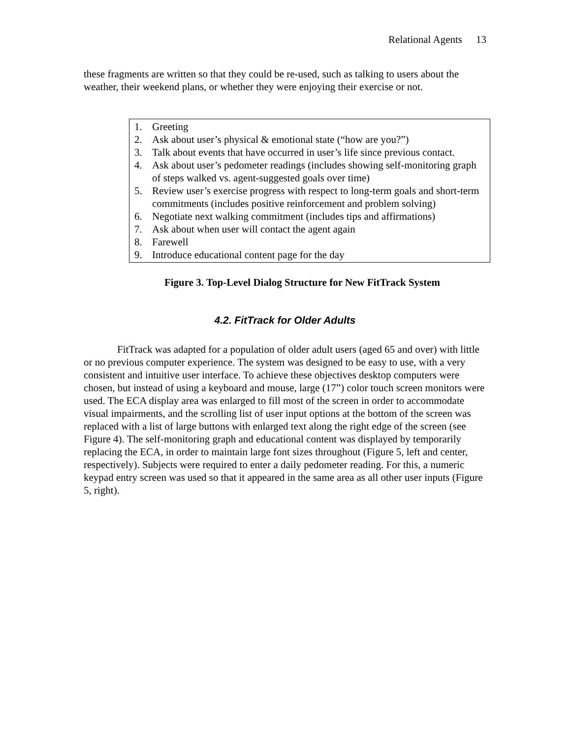Relational Agents 13
these fragments are written so that they could be re-used, such as talking to users about the weather, their weekend plans, or whether they were enjoying their exercise or not.
1. Greeting
2. Ask about user’s physical & emotional state (“how are you?”)
3. Talk about events that have occurred in user’s life since previous contact.
4. Ask about user’s pedometer readings (includes showing self-monitoring graph of steps walked vs. agent-suggested goals over time)
5. Review user’s exercise progress with respect to long-term goals and short-term commitments (includes positive reinforcement and problem solving)
6. Negotiate next walking commitment (includes tips and affirmations)
7. Ask about when user will contact the agent again
8. Farewell
9. Introduce educational content page for the day
Figure 3. Top-Level Dialog Structure for New FitTrack System
4.2. FitTrack for Older Adults
FitTrack was adapted for a population of older adult users (aged 65 and over) with little or no previous computer experience. The system was designed to be easy to use, with a very consistent and intuitive user interface. To achieve these objectives desktop computers were chosen, but instead of using a keyboard and mouse, large (17”) color touch screen monitors were used. The ECA display area was enlarged to fill most of the screen in order to accommodate visual impairments, and the scrolling list of user input options at the bottom of the screen was replaced with a list of large buttons with enlarged text along the right edge of the screen (see Figure 4). The self-monitoring graph and educational content was displayed by temporarily replacing the ECA, in order to maintain large font sizes throughout (Figure 5, left and center, respectively). Subjects were required to enter a daily pedometer reading. For this, a numeric keypad entry screen was used so that it appeared in the same area as all other user inputs (Figure 5, right).